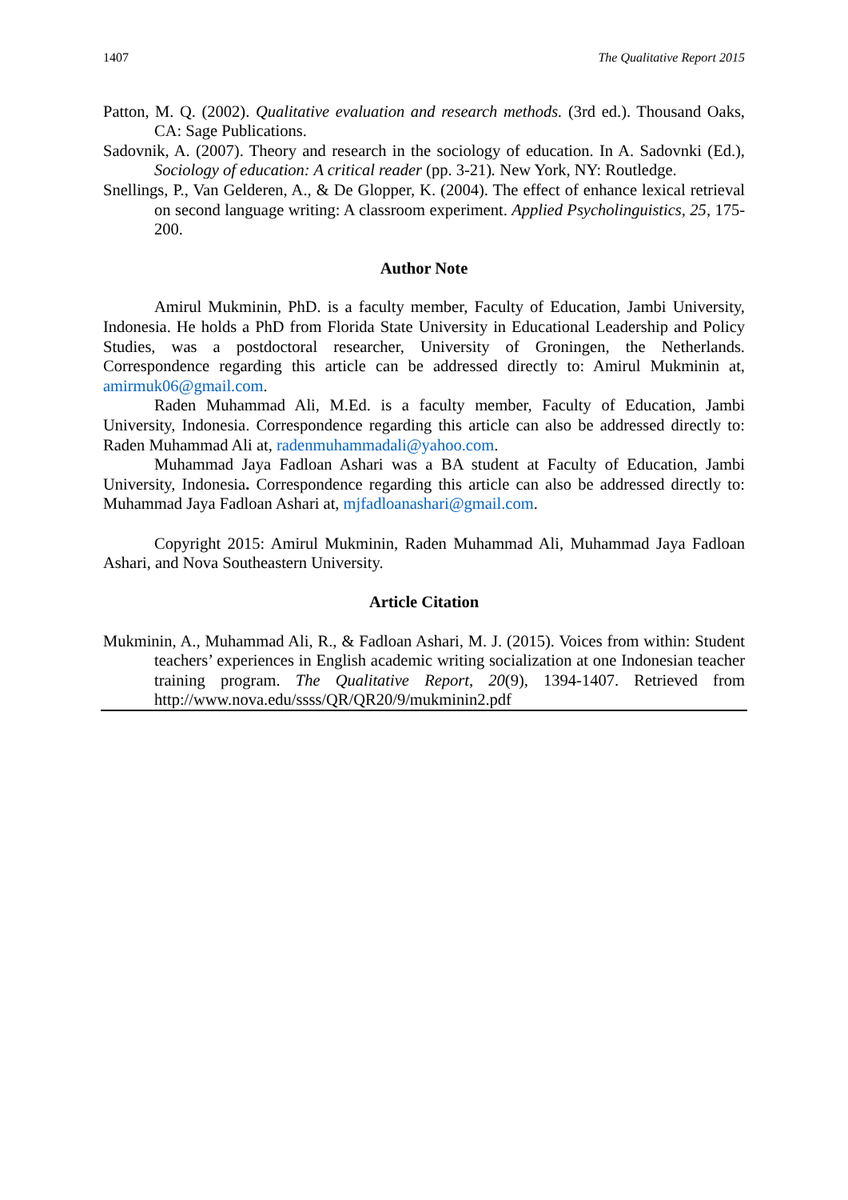1407 The Qualitative Report 2015
Patton, M. Q. (2002). Qualitative evaluation and research methods. (3rd ed.). Thousand Oaks, CA: Sage Publications.
Sadovnik, A. (2007). Theory and research in the sociology of education. In A. Sadovnki (Ed.), Sociology of education: A critical reader (pp. 3-21). New York, NY: Routledge.
Snellings, P., Van Gelderen, A., & De Glopper, K. (2004). The effect of enhance lexical retrieval on second language writing: A classroom experiment. Applied Psycholinguistics, 25, 175-200.
Author Note
Amirul Mukminin, PhD. is a faculty member, Faculty of Education, Jambi University, Indonesia. He holds a PhD from Florida State University in Educational Leadership and Policy Studies, was a postdoctoral researcher, University of Groningen, the Netherlands. Correspondence regarding this article can be addressed directly to: Amirul Mukminin at, amirmuk06@gmail.com.
Raden Muhammad Ali, M.Ed. is a faculty member, Faculty of Education, Jambi University, Indonesia. Correspondence regarding this article can also be addressed directly to: Raden Muhammad Ali at, radenmuhammadali@yahoo.com.
Muhammad Jaya Fadloan Ashari was a BA student at Faculty of Education, Jambi University, Indonesia. Correspondence regarding this article can also be addressed directly to: Muhammad Jaya Fadloan Ashari at, mjfadloanashari@gmail.com.
Copyright 2015: Amirul Mukminin, Raden Muhammad Ali, Muhammad Jaya Fadloan Ashari, and Nova Southeastern University.
Article Citation
Mukminin, A., Muhammad Ali, R., & Fadloan Ashari, M. J. (2015). Voices from within: Student teachers’ experiences in English academic writing socialization at one Indonesian teacher training program. The Qualitative Report, 20(9), 1394-1407. Retrieved from http://www.nova.edu/ssss/QR/QR20/9/mukminin2.pdf